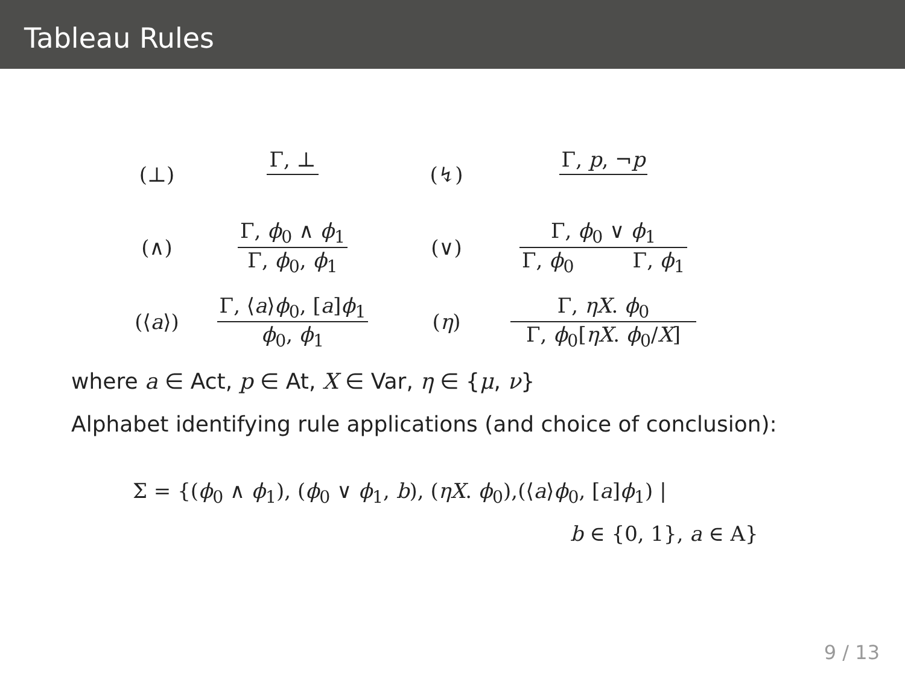Tableau Rules
(⊥)
Γ, ⊥
(↯)
Γ, p, ¬p
(∧)
Γ, ϕ<sub>0</sub> ∧ ϕ<sub>1</sub>
Γ, ϕ<sub>0</sub>, ϕ<sub>1</sub>
(∨)
Γ, ϕ<sub>0</sub> ∨ ϕ<sub>1</sub>
Γ, ϕ<sub>0</sub> Γ, ϕ<sub>1</sub>
(⟨a⟩)
Γ, ⟨a⟩ϕ<sub>0</sub>, [a]ϕ<sub>1</sub>
ϕ<sub>0</sub>, ϕ<sub>1</sub>
(η)
Γ, ηX. ϕ<sub>0</sub>
Γ, ϕ<sub>0</sub>[ηX. ϕ<sub>0</sub>/X]
where a ∈ Act, p ∈ At, X ∈ Var, η ∈ {μ, ν}
Alphabet identifying rule applications (and choice of conclusion):
Σ = {(ϕ<sub>0</sub> ∧ ϕ<sub>1</sub>), (ϕ<sub>0</sub> ∨ ϕ<sub>1</sub>, b), (ηX. ϕ<sub>0</sub>),(⟨a⟩ϕ<sub>0</sub>, [a]ϕ<sub>1</sub>) |
b ∈ {0, 1}, a ∈ A}
9 / 13